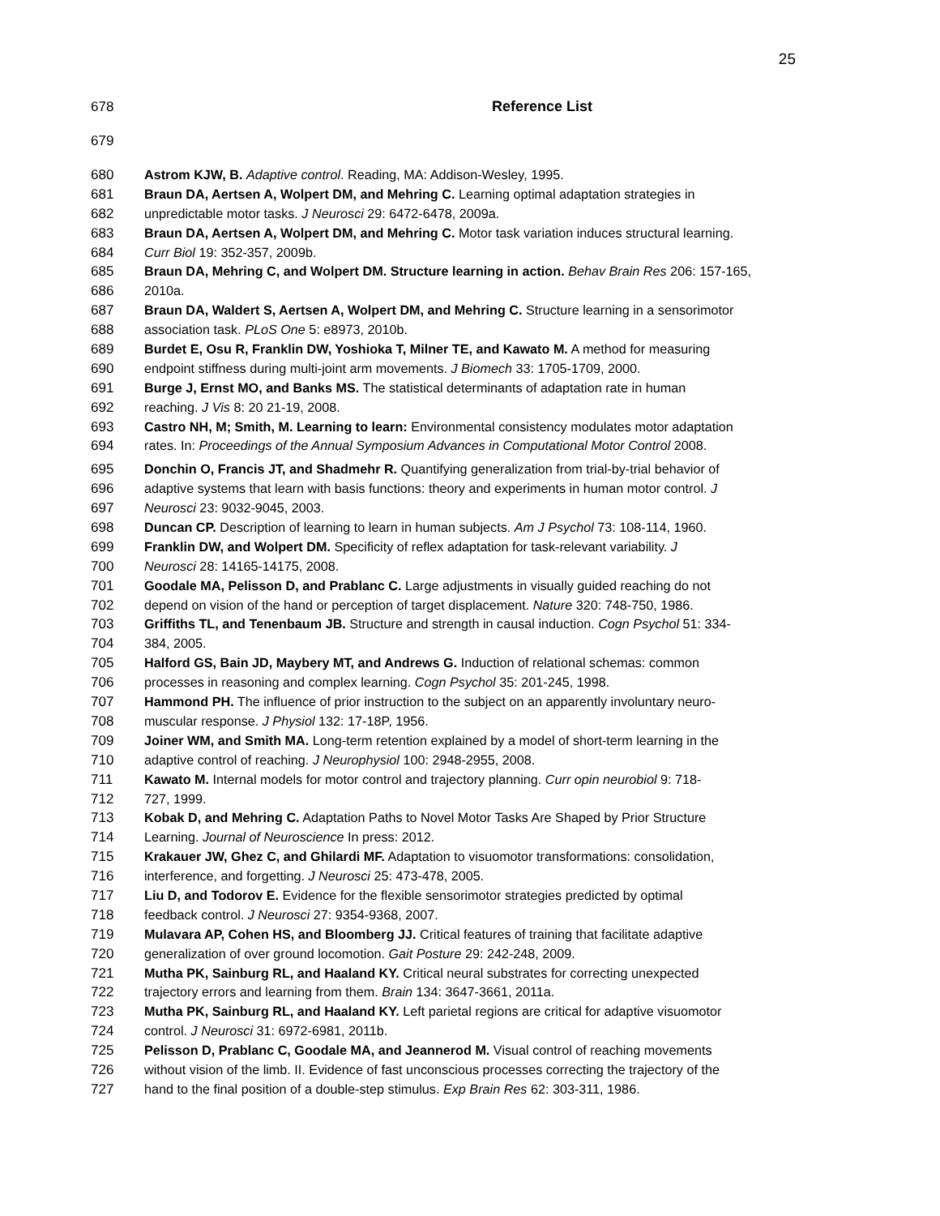25
678 Reference List
679
680 Astrom KJW, B. Adaptive control. Reading, MA: Addison-Wesley, 1995.
681 Braun DA, Aertsen A, Wolpert DM, and Mehring C. Learning optimal adaptation strategies in
682 unpredictable motor tasks. J Neurosci 29: 6472-6478, 2009a.
683 Braun DA, Aertsen A, Wolpert DM, and Mehring C. Motor task variation induces structural learning.
684 Curr Biol 19: 352-357, 2009b.
685 Braun DA, Mehring C, and Wolpert DM. Structure learning in action. Behav Brain Res 206: 157-165,
686 2010a.
687 Braun DA, Waldert S, Aertsen A, Wolpert DM, and Mehring C. Structure learning in a sensorimotor
688 association task. PLoS One 5: e8973, 2010b.
689 Burdet E, Osu R, Franklin DW, Yoshioka T, Milner TE, and Kawato M. A method for measuring
690 endpoint stiffness during multi-joint arm movements. J Biomech 33: 1705-1709, 2000.
691 Burge J, Ernst MO, and Banks MS. The statistical determinants of adaptation rate in human
692 reaching. J Vis 8: 20 21-19, 2008.
693 Castro NH, M; Smith, M. Learning to learn: Environmental consistency modulates motor adaptation
694 rates. In: Proceedings of the Annual Symposium Advances in Computational Motor Control 2008.
695 Donchin O, Francis JT, and Shadmehr R. Quantifying generalization from trial-by-trial behavior of
696 adaptive systems that learn with basis functions: theory and experiments in human motor control. J
697 Neurosci 23: 9032-9045, 2003.
698 Duncan CP. Description of learning to learn in human subjects. Am J Psychol 73: 108-114, 1960.
699 Franklin DW, and Wolpert DM. Specificity of reflex adaptation for task-relevant variability. J
700 Neurosci 28: 14165-14175, 2008.
701 Goodale MA, Pelisson D, and Prablanc C. Large adjustments in visually guided reaching do not
702 depend on vision of the hand or perception of target displacement. Nature 320: 748-750, 1986.
703 Griffiths TL, and Tenenbaum JB. Structure and strength in causal induction. Cogn Psychol 51: 334-
704 384, 2005.
705 Halford GS, Bain JD, Maybery MT, and Andrews G. Induction of relational schemas: common
706 processes in reasoning and complex learning. Cogn Psychol 35: 201-245, 1998.
707 Hammond PH. The influence of prior instruction to the subject on an apparently involuntary neuro-
708 muscular response. J Physiol 132: 17-18P, 1956.
709 Joiner WM, and Smith MA. Long-term retention explained by a model of short-term learning in the
710 adaptive control of reaching. J Neurophysiol 100: 2948-2955, 2008.
711 Kawato M. Internal models for motor control and trajectory planning. Curr opin neurobiol 9: 718-
712 727, 1999.
713 Kobak D, and Mehring C. Adaptation Paths to Novel Motor Tasks Are Shaped by Prior Structure
714 Learning. Journal of Neuroscience In press: 2012.
715 Krakauer JW, Ghez C, and Ghilardi MF. Adaptation to visuomotor transformations: consolidation,
716 interference, and forgetting. J Neurosci 25: 473-478, 2005.
717 Liu D, and Todorov E. Evidence for the flexible sensorimotor strategies predicted by optimal
718 feedback control. J Neurosci 27: 9354-9368, 2007.
719 Mulavara AP, Cohen HS, and Bloomberg JJ. Critical features of training that facilitate adaptive
720 generalization of over ground locomotion. Gait Posture 29: 242-248, 2009.
721 Mutha PK, Sainburg RL, and Haaland KY. Critical neural substrates for correcting unexpected
722 trajectory errors and learning from them. Brain 134: 3647-3661, 2011a.
723 Mutha PK, Sainburg RL, and Haaland KY. Left parietal regions are critical for adaptive visuomotor
724 control. J Neurosci 31: 6972-6981, 2011b.
725 Pelisson D, Prablanc C, Goodale MA, and Jeannerod M. Visual control of reaching movements
726 without vision of the limb. II. Evidence of fast unconscious processes correcting the trajectory of the
727 hand to the final position of a double-step stimulus. Exp Brain Res 62: 303-311, 1986.